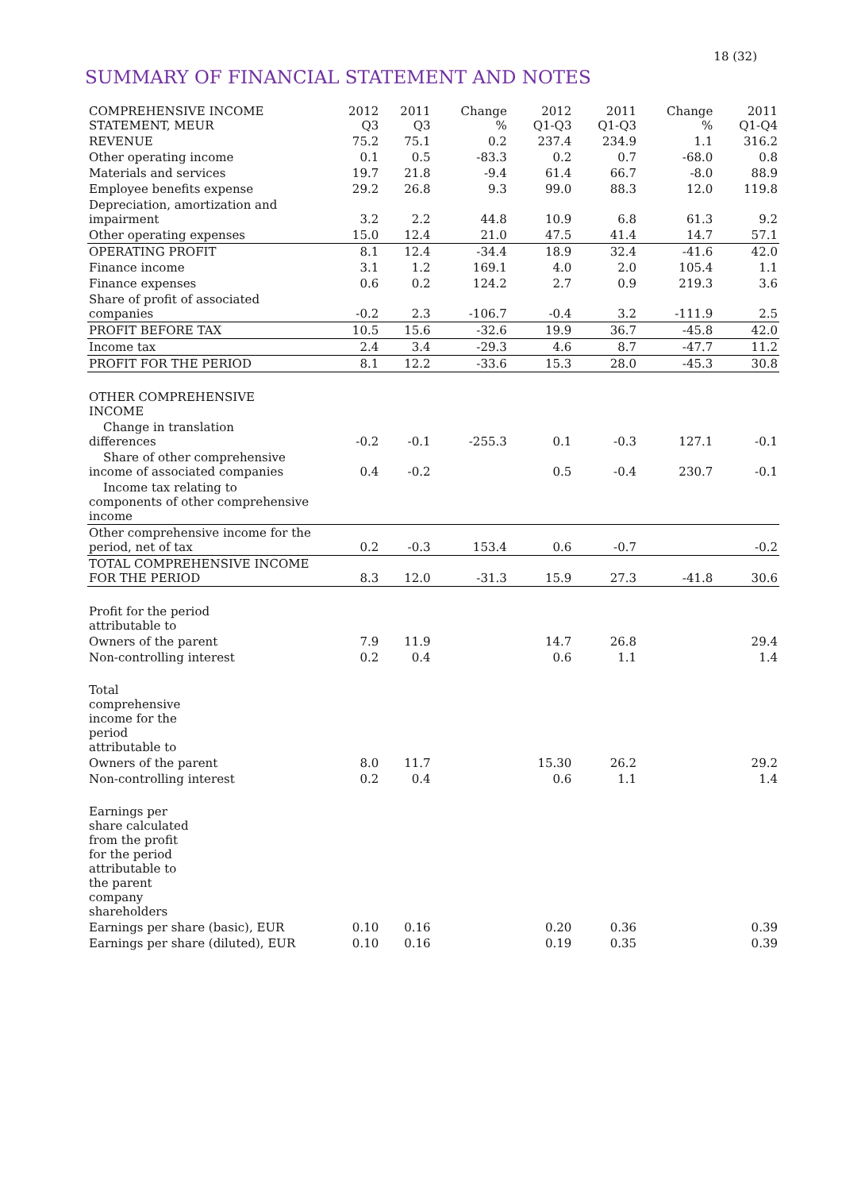18 (32)
SUMMARY OF FINANCIAL STATEMENT AND NOTES
| COMPREHENSIVE INCOME STATEMENT, MEUR | 2012 Q3 | 2011 Q3 | Change % | 2012 Q1-Q3 | 2011 Q1-Q3 | Change % | 2011 Q1-Q4 |
| --- | --- | --- | --- | --- | --- | --- | --- |
| REVENUE | 75.2 | 75.1 | 0.2 | 237.4 | 234.9 | 1.1 | 316.2 |
| Other operating income | 0.1 | 0.5 | -83.3 | 0.2 | 0.7 | -68.0 | 0.8 |
| Materials and services | 19.7 | 21.8 | -9.4 | 61.4 | 66.7 | -8.0 | 88.9 |
| Employee benefits expense | 29.2 | 26.8 | 9.3 | 99.0 | 88.3 | 12.0 | 119.8 |
| Depreciation, amortization and impairment | 3.2 | 2.2 | 44.8 | 10.9 | 6.8 | 61.3 | 9.2 |
| Other operating expenses | 15.0 | 12.4 | 21.0 | 47.5 | 41.4 | 14.7 | 57.1 |
| OPERATING PROFIT | 8.1 | 12.4 | -34.4 | 18.9 | 32.4 | -41.6 | 42.0 |
| Finance income | 3.1 | 1.2 | 169.1 | 4.0 | 2.0 | 105.4 | 1.1 |
| Finance expenses | 0.6 | 0.2 | 124.2 | 2.7 | 0.9 | 219.3 | 3.6 |
| Share of profit of associated companies | -0.2 | 2.3 | -106.7 | -0.4 | 3.2 | -111.9 | 2.5 |
| PROFIT BEFORE TAX | 10.5 | 15.6 | -32.6 | 19.9 | 36.7 | -45.8 | 42.0 |
| Income tax | 2.4 | 3.4 | -29.3 | 4.6 | 8.7 | -47.7 | 11.2 |
| PROFIT FOR THE PERIOD | 8.1 | 12.2 | -33.6 | 15.3 | 28.0 | -45.3 | 30.8 |
| OTHER COMPREHENSIVE INCOME | | | | | | | |
| Change in translation differences | -0.2 | -0.1 | -255.3 | 0.1 | -0.3 | 127.1 | -0.1 |
| Share of other comprehensive income of associated companies | 0.4 | -0.2 | | 0.5 | -0.4 | 230.7 | -0.1 |
| Income tax relating to components of other comprehensive income | | | | | | | |
| Other comprehensive income for the period, net of tax | 0.2 | -0.3 | 153.4 | 0.6 | -0.7 | | -0.2 |
| TOTAL COMPREHENSIVE INCOME FOR THE PERIOD | 8.3 | 12.0 | -31.3 | 15.9 | 27.3 | -41.8 | 30.6 |
| Profit for the period attributable to | | | | | | | |
| Owners of the parent | 7.9 | 11.9 | | 14.7 | 26.8 | | 29.4 |
| Non-controlling interest | 0.2 | 0.4 | | 0.6 | 1.1 | | 1.4 |
| Total comprehensive income for the period attributable to | | | | | | | |
| Owners of the parent | 8.0 | 11.7 | | 15.30 | 26.2 | | 29.2 |
| Non-controlling interest | 0.2 | 0.4 | | 0.6 | 1.1 | | 1.4 |
| Earnings per share calculated from the profit for the period attributable to the parent company shareholders | | | | | | | |
| Earnings per share (basic), EUR | 0.10 | 0.16 | | 0.20 | 0.36 | | 0.39 |
| Earnings per share (diluted), EUR | 0.10 | 0.16 | | 0.19 | 0.35 | | 0.39 |